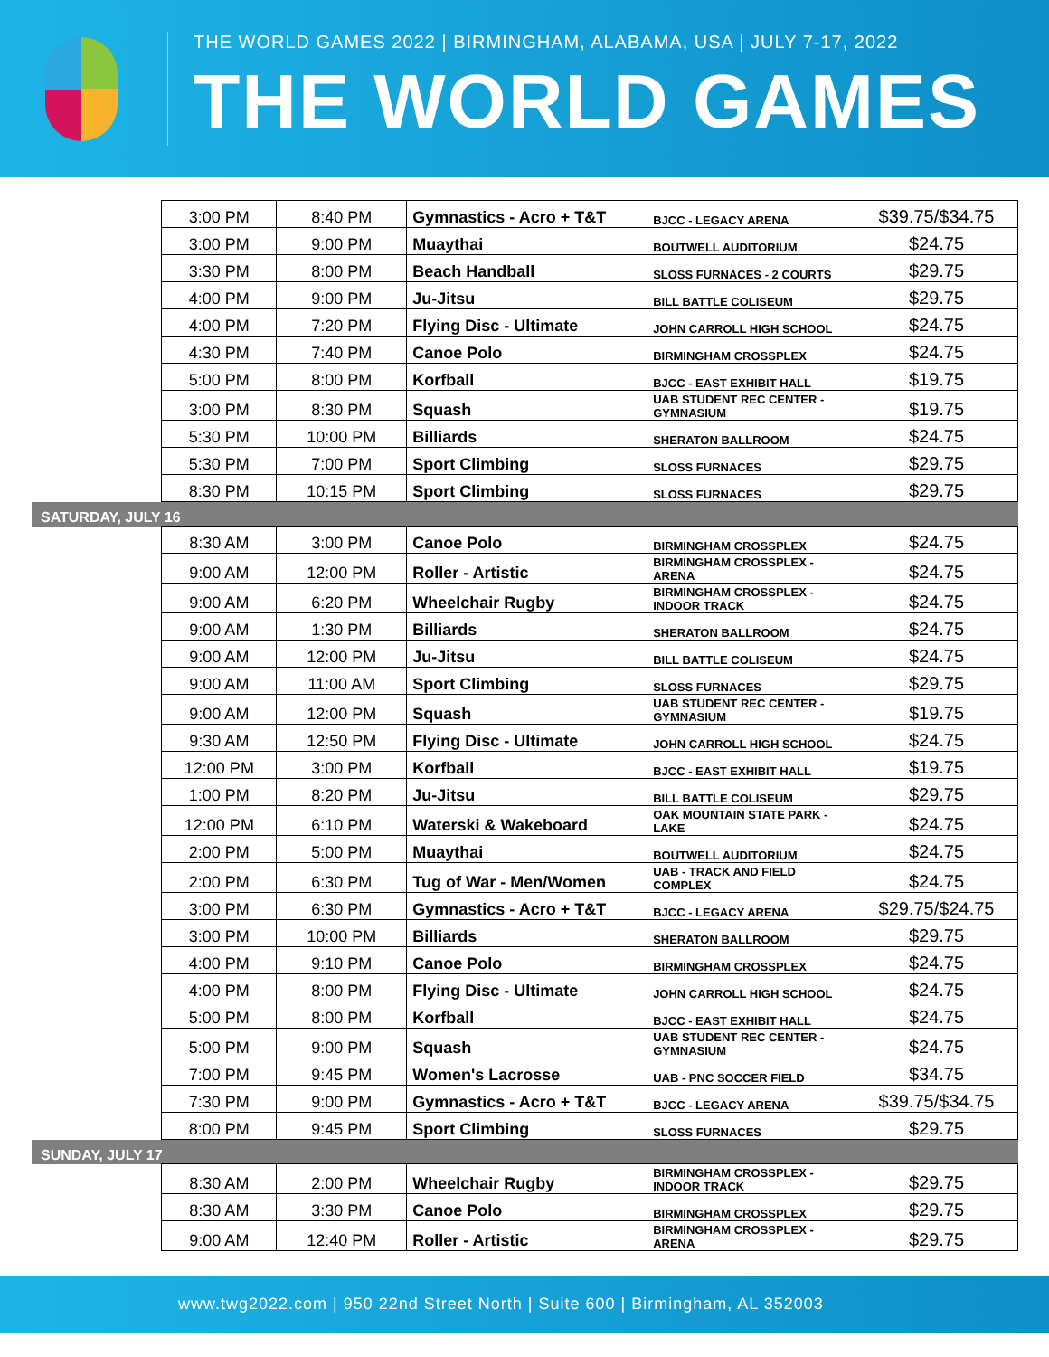THE WORLD GAMES 2022 | BIRMINGHAM, ALABAMA, USA | JULY 7-17, 2022
THE WORLD GAMES
| | 3:00 PM | 8:40 PM | Gymnastics - Acro + T&T | BJCC - LEGACY ARENA | $39.75/$34.75 |
| | 3:00 PM | 9:00 PM | Muaythai | BOUTWELL AUDITORIUM | $24.75 |
| | 3:30 PM | 8:00 PM | Beach Handball | SLOSS FURNACES - 2 COURTS | $29.75 |
| | 4:00 PM | 9:00 PM | Ju-Jitsu | BILL BATTLE COLISEUM | $29.75 |
| | 4:00 PM | 7:20 PM | Flying Disc - Ultimate | JOHN CARROLL HIGH SCHOOL | $24.75 |
| | 4:30 PM | 7:40 PM | Canoe Polo | BIRMINGHAM CROSSPLEX | $24.75 |
| | 5:00 PM | 8:00 PM | Korfball | BJCC - EAST EXHIBIT HALL | $19.75 |
| | 3:00 PM | 8:30 PM | Squash | UAB STUDENT REC CENTER - GYMNASIUM | $19.75 |
| | 5:30 PM | 10:00 PM | Billiards | SHERATON BALLROOM | $24.75 |
| | 5:30 PM | 7:00 PM | Sport Climbing | SLOSS FURNACES | $29.75 |
| | 8:30 PM | 10:15 PM | Sport Climbing | SLOSS FURNACES | $29.75 |
| SATURDAY, JULY 16 | | | | | |
| | 8:30 AM | 3:00 PM | Canoe Polo | BIRMINGHAM CROSSPLEX | $24.75 |
| | 9:00 AM | 12:00 PM | Roller - Artistic | BIRMINGHAM CROSSPLEX - ARENA | $24.75 |
| | 9:00 AM | 6:20 PM | Wheelchair Rugby | BIRMINGHAM CROSSPLEX - INDOOR TRACK | $24.75 |
| | 9:00 AM | 1:30 PM | Billiards | SHERATON BALLROOM | $24.75 |
| | 9:00 AM | 12:00 PM | Ju-Jitsu | BILL BATTLE COLISEUM | $24.75 |
| | 9:00 AM | 11:00 AM | Sport Climbing | SLOSS FURNACES | $29.75 |
| | 9:00 AM | 12:00 PM | Squash | UAB STUDENT REC CENTER - GYMNASIUM | $19.75 |
| | 9:30 AM | 12:50 PM | Flying Disc - Ultimate | JOHN CARROLL HIGH SCHOOL | $24.75 |
| | 12:00 PM | 3:00 PM | Korfball | BJCC - EAST EXHIBIT HALL | $19.75 |
| | 1:00 PM | 8:20 PM | Ju-Jitsu | BILL BATTLE COLISEUM | $29.75 |
| | 12:00 PM | 6:10 PM | Waterski & Wakeboard | OAK MOUNTAIN STATE PARK - LAKE | $24.75 |
| | 2:00 PM | 5:00 PM | Muaythai | BOUTWELL AUDITORIUM | $24.75 |
| | 2:00 PM | 6:30 PM | Tug of War - Men/Women | UAB - TRACK AND FIELD COMPLEX | $24.75 |
| | 3:00 PM | 6:30 PM | Gymnastics - Acro + T&T | BJCC - LEGACY ARENA | $29.75/$24.75 |
| | 3:00 PM | 10:00 PM | Billiards | SHERATON BALLROOM | $29.75 |
| | 4:00 PM | 9:10 PM | Canoe Polo | BIRMINGHAM CROSSPLEX | $24.75 |
| | 4:00 PM | 8:00 PM | Flying Disc - Ultimate | JOHN CARROLL HIGH SCHOOL | $24.75 |
| | 5:00 PM | 8:00 PM | Korfball | BJCC - EAST EXHIBIT HALL | $24.75 |
| | 5:00 PM | 9:00 PM | Squash | UAB STUDENT REC CENTER - GYMNASIUM | $24.75 |
| | 7:00 PM | 9:45 PM | Women's Lacrosse | UAB - PNC SOCCER FIELD | $34.75 |
| | 7:30 PM | 9:00 PM | Gymnastics - Acro + T&T | BJCC - LEGACY ARENA | $39.75/$34.75 |
| | 8:00 PM | 9:45 PM | Sport Climbing | SLOSS FURNACES | $29.75 |
| SUNDAY, JULY 17 | | | | | |
| | 8:30 AM | 2:00 PM | Wheelchair Rugby | BIRMINGHAM CROSSPLEX - INDOOR TRACK | $29.75 |
| | 8:30 AM | 3:30 PM | Canoe Polo | BIRMINGHAM CROSSPLEX | $29.75 |
| | 9:00 AM | 12:40 PM | Roller - Artistic | BIRMINGHAM CROSSPLEX - ARENA | $29.75 |
www.twg2022.com | 950 22nd Street North | Suite 600 | Birmingham, AL 352003